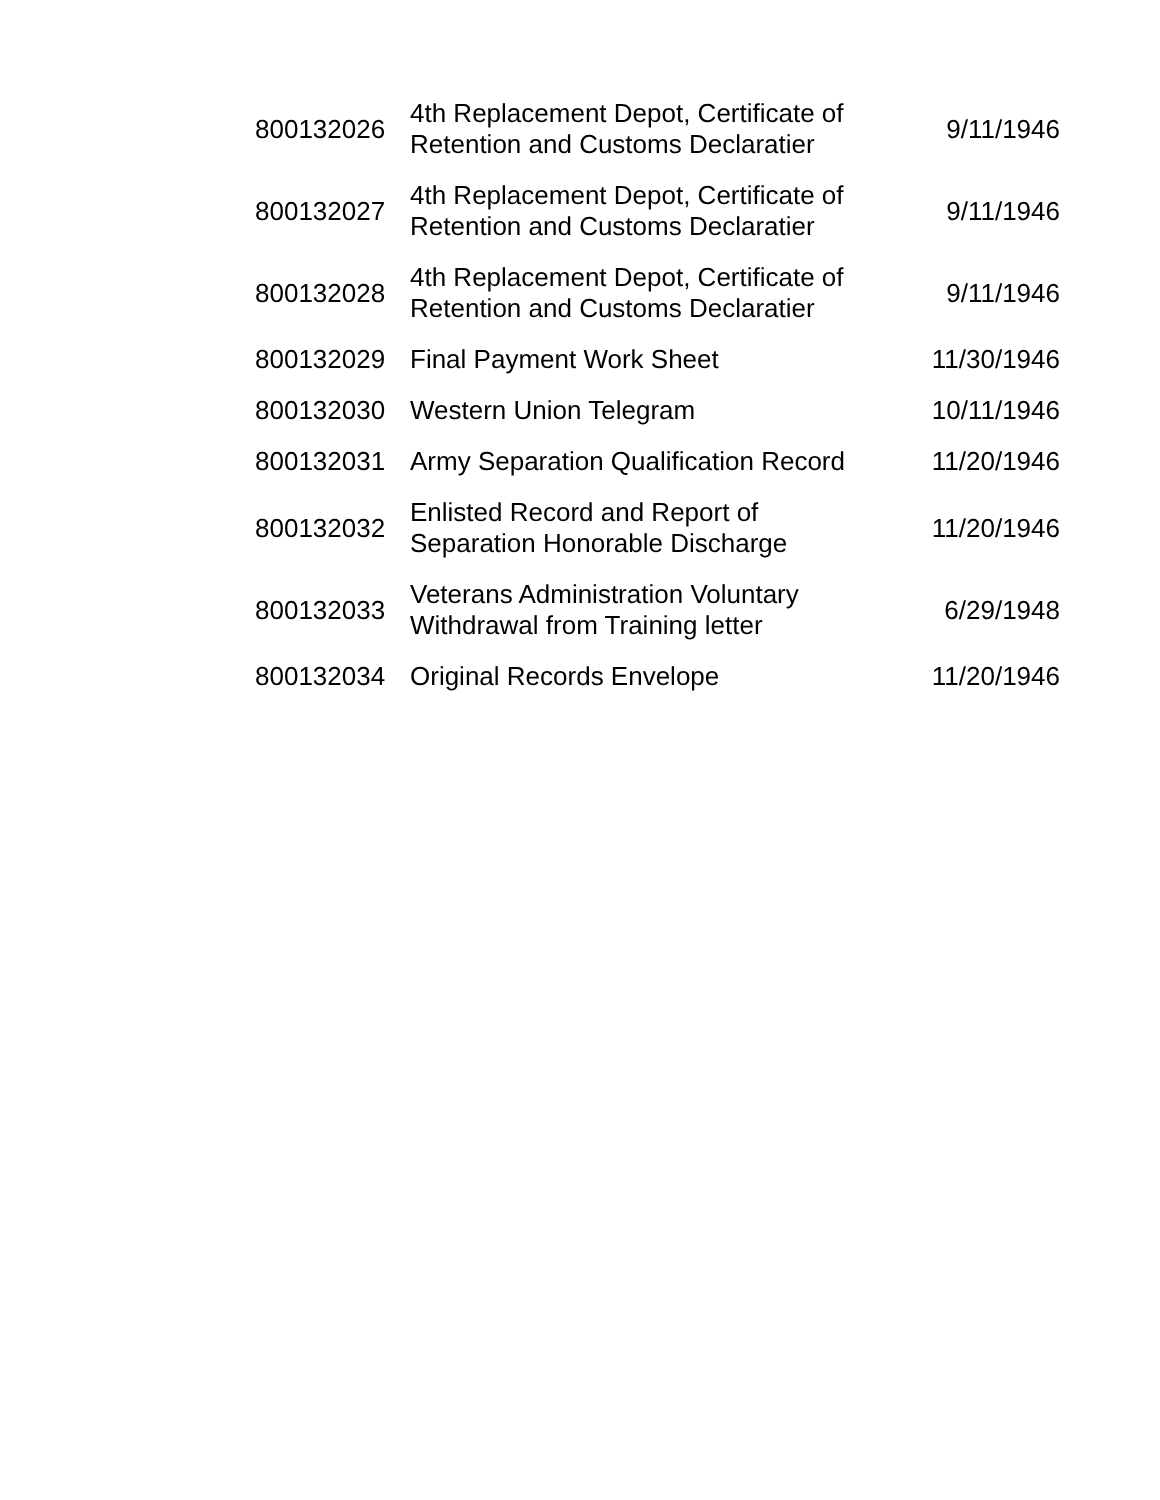| 800132026 | 4th Replacement Depot, Certificate of Retention and Customs Declaratier | 9/11/1946 |
| 800132027 | 4th Replacement Depot, Certificate of Retention and Customs Declaratier | 9/11/1946 |
| 800132028 | 4th Replacement Depot, Certificate of Retention and Customs Declaratier | 9/11/1946 |
| 800132029 | Final Payment Work Sheet | 11/30/1946 |
| 800132030 | Western Union Telegram | 10/11/1946 |
| 800132031 | Army Separation Qualification Record | 11/20/1946 |
| 800132032 | Enlisted Record and Report of Separation Honorable Discharge | 11/20/1946 |
| 800132033 | Veterans Administration Voluntary Withdrawal from Training letter | 6/29/1948 |
| 800132034 | Original Records Envelope | 11/20/1946 |